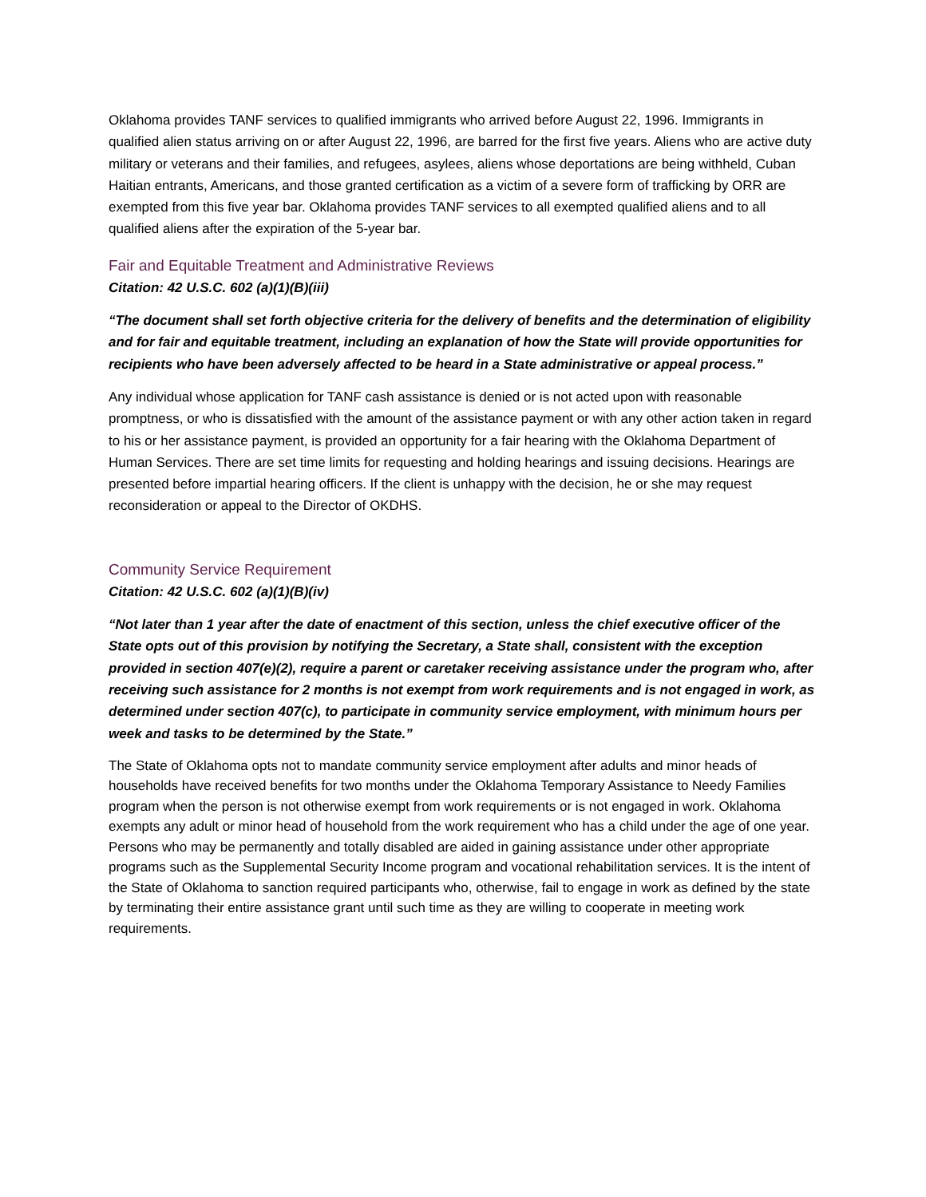Oklahoma provides TANF services to qualified immigrants who arrived before August 22, 1996. Immigrants in qualified alien status arriving on or after August 22, 1996, are barred for the first five years. Aliens who are active duty military or veterans and their families, and refugees, asylees, aliens whose deportations are being withheld, Cuban Haitian entrants, Americans, and those granted certification as a victim of a severe form of trafficking by ORR are exempted from this five year bar. Oklahoma provides TANF services to all exempted qualified aliens and to all qualified aliens after the expiration of the 5-year bar.
Fair and Equitable Treatment and Administrative Reviews
Citation: 42 U.S.C. 602 (a)(1)(B)(iii)
“The document shall set forth objective criteria for the delivery of benefits and the determination of eligibility and for fair and equitable treatment, including an explanation of how the State will provide opportunities for recipients who have been adversely affected to be heard in a State administrative or appeal process.”
Any individual whose application for TANF cash assistance is denied or is not acted upon with reasonable promptness, or who is dissatisfied with the amount of the assistance payment or with any other action taken in regard to his or her assistance payment, is provided an opportunity for a fair hearing with the Oklahoma Department of Human Services. There are set time limits for requesting and holding hearings and issuing decisions. Hearings are presented before impartial hearing officers. If the client is unhappy with the decision, he or she may request reconsideration or appeal to the Director of OKDHS.
Community Service Requirement
Citation: 42 U.S.C. 602 (a)(1)(B)(iv)
“Not later than 1 year after the date of enactment of this section, unless the chief executive officer of the State opts out of this provision by notifying the Secretary, a State shall, consistent with the exception provided in section 407(e)(2), require a parent or caretaker receiving assistance under the program who, after receiving such assistance for 2 months is not exempt from work requirements and is not engaged in work, as determined under section 407(c), to participate in community service employment, with minimum hours per week and tasks to be determined by the State.”
The State of Oklahoma opts not to mandate community service employment after adults and minor heads of households have received benefits for two months under the Oklahoma Temporary Assistance to Needy Families program when the person is not otherwise exempt from work requirements or is not engaged in work. Oklahoma exempts any adult or minor head of household from the work requirement who has a child under the age of one year. Persons who may be permanently and totally disabled are aided in gaining assistance under other appropriate programs such as the Supplemental Security Income program and vocational rehabilitation services. It is the intent of the State of Oklahoma to sanction required participants who, otherwise, fail to engage in work as defined by the state by terminating their entire assistance grant until such time as they are willing to cooperate in meeting work requirements.